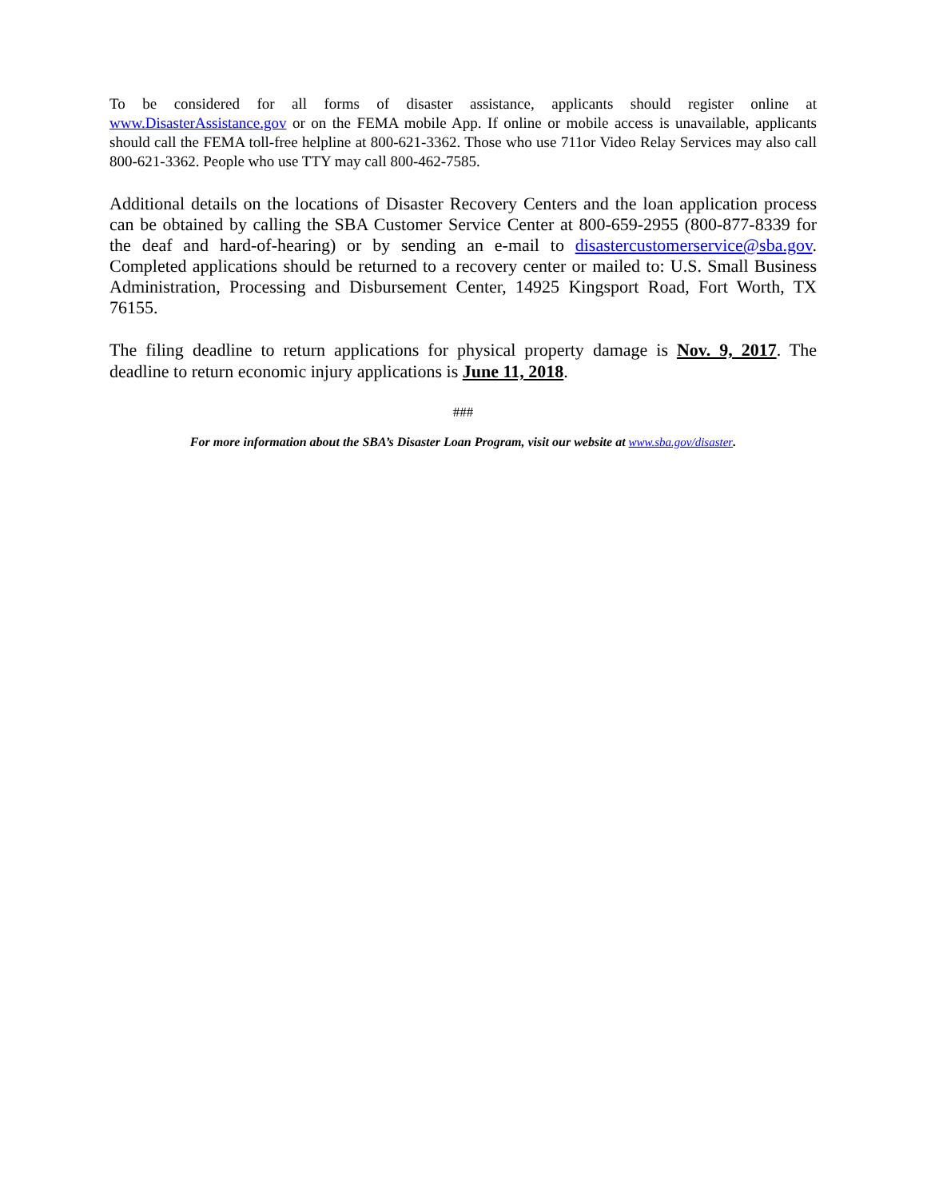To be considered for all forms of disaster assistance, applicants should register online at www.DisasterAssistance.gov or on the FEMA mobile App. If online or mobile access is unavailable, applicants should call the FEMA toll-free helpline at 800-621-3362. Those who use 711or Video Relay Services may also call 800-621-3362. People who use TTY may call 800-462-7585.
Additional details on the locations of Disaster Recovery Centers and the loan application process can be obtained by calling the SBA Customer Service Center at 800-659-2955 (800-877-8339 for the deaf and hard-of-hearing) or by sending an e-mail to disastercustomerservice@sba.gov. Completed applications should be returned to a recovery center or mailed to: U.S. Small Business Administration, Processing and Disbursement Center, 14925 Kingsport Road, Fort Worth, TX 76155.
The filing deadline to return applications for physical property damage is Nov. 9, 2017. The deadline to return economic injury applications is June 11, 2018.
###
For more information about the SBA’s Disaster Loan Program, visit our website at www.sba.gov/disaster.